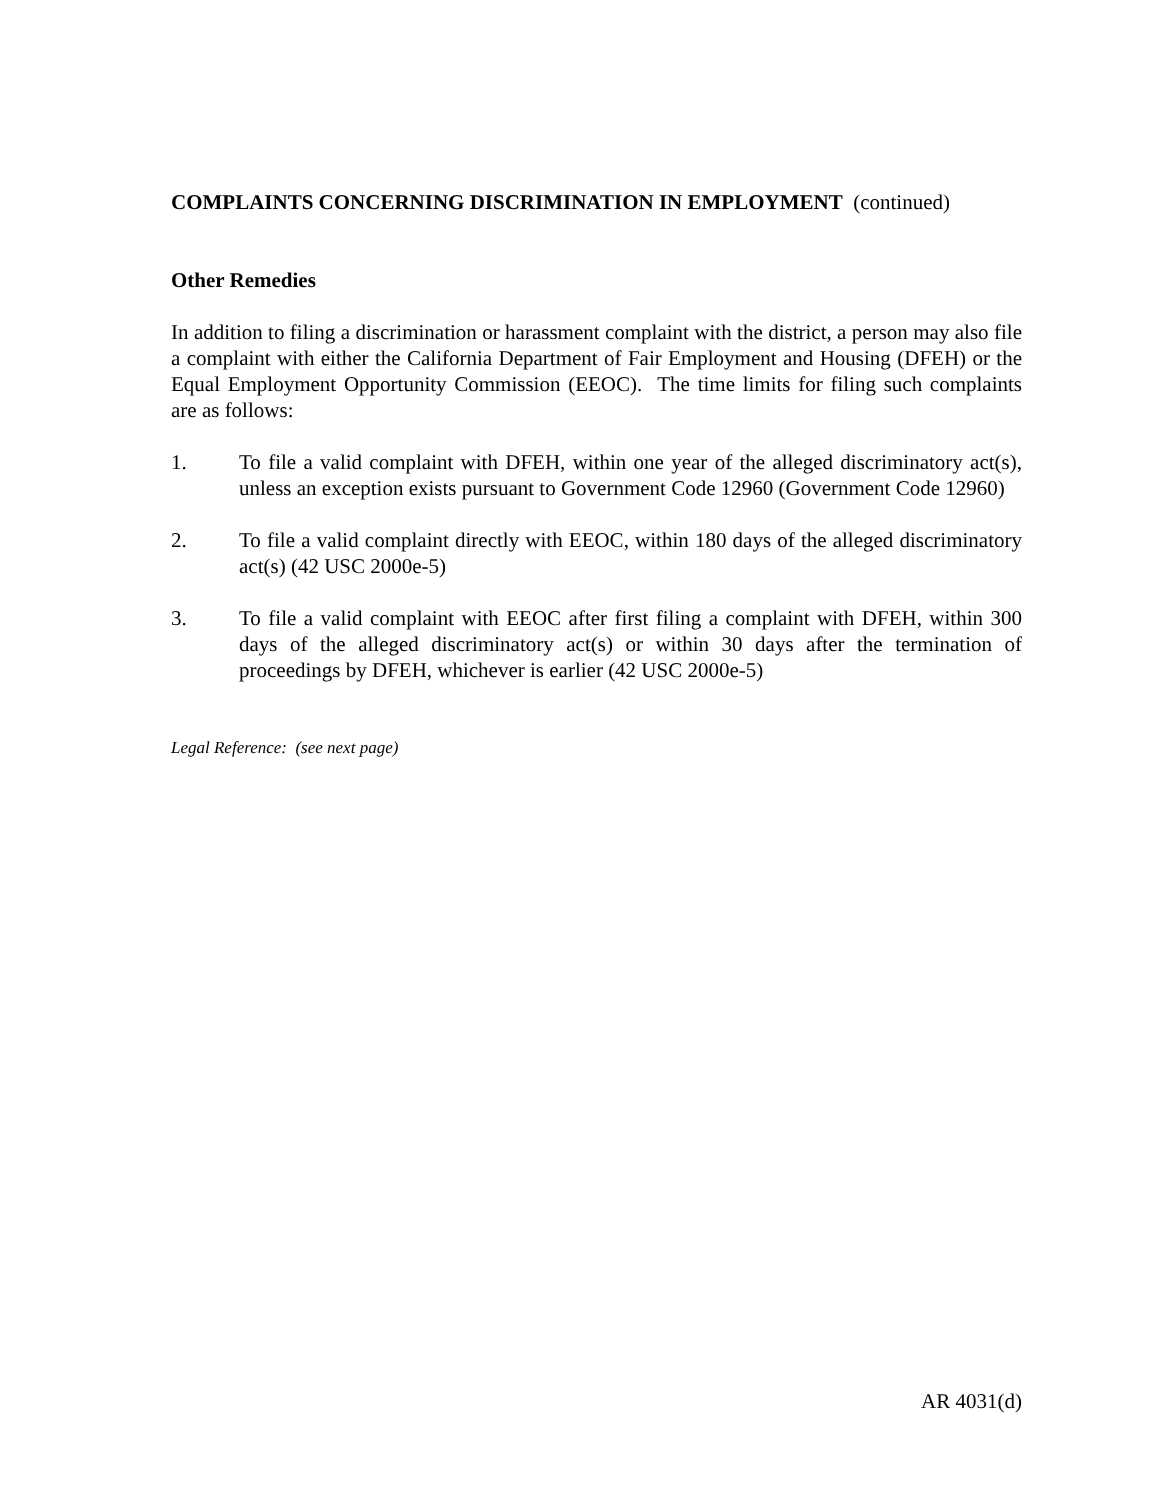COMPLAINTS CONCERNING DISCRIMINATION IN EMPLOYMENT (continued)
Other Remedies
In addition to filing a discrimination or harassment complaint with the district, a person may also file a complaint with either the California Department of Fair Employment and Housing (DFEH) or the Equal Employment Opportunity Commission (EEOC). The time limits for filing such complaints are as follows:
1. To file a valid complaint with DFEH, within one year of the alleged discriminatory act(s), unless an exception exists pursuant to Government Code 12960 (Government Code 12960)
2. To file a valid complaint directly with EEOC, within 180 days of the alleged discriminatory act(s) (42 USC 2000e-5)
3. To file a valid complaint with EEOC after first filing a complaint with DFEH, within 300 days of the alleged discriminatory act(s) or within 30 days after the termination of proceedings by DFEH, whichever is earlier (42 USC 2000e-5)
Legal Reference: (see next page)
AR 4031(d)